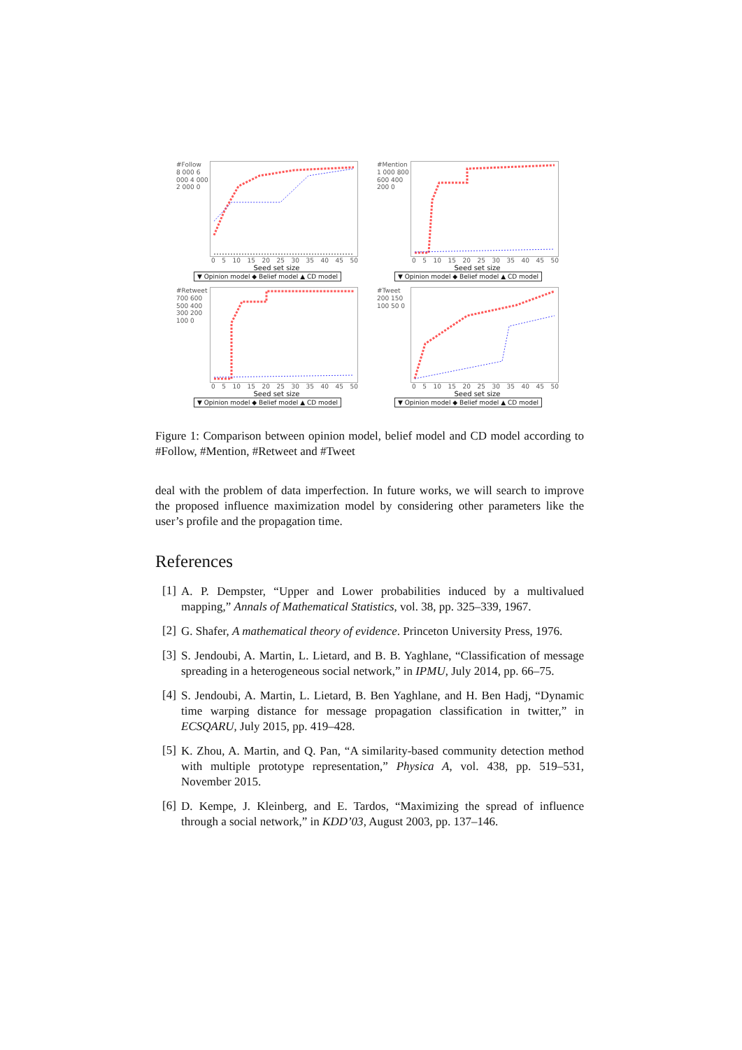#Follow
8 000 6 000 4 000 2 000 0
0 5 10 15 20 25 30 35 40 45 50
Seed set size
▼ Opinion model ◆ Belief model ▲ CD model
#Mention
1 000 800 600 400 200 0
0 5 10 15 20 25 30 35 40 45 50
Seed set size
▼ Opinion model ◆ Belief model ▲ CD model
#Retweet
700 600 500 400 300 200 100 0
0 5 10 15 20 25 30 35 40 45 50
Seed set size
▼ Opinion model ◆ Belief model ▲ CD model
#Tweet
200 150 100 50 0
0 5 10 15 20 25 30 35 40 45 50
Seed set size
▼ Opinion model ◆ Belief model ▲ CD model
Figure 1: Comparison between opinion model, belief model and CD model according to #Follow, #Mention, #Retweet and #Tweet
deal with the problem of data imperfection. In future works, we will search to improve the proposed influence maximization model by considering other parameters like the user’s profile and the propagation time.
References
[1]
A. P. Dempster, “Upper and Lower probabilities induced by a multivalued mapping,” Annals of Mathematical Statistics, vol. 38, pp. 325–339, 1967.
[2]
G. Shafer, A mathematical theory of evidence. Princeton University Press, 1976.
[3]
S. Jendoubi, A. Martin, L. Lietard, and B. B. Yaghlane, “Classification of message spreading in a heterogeneous social network,” in IPMU, July 2014, pp. 66–75.
[4]
S. Jendoubi, A. Martin, L. Lietard, B. Ben Yaghlane, and H. Ben Hadj, “Dynamic time warping distance for message propagation classification in twitter,” in ECSQARU, July 2015, pp. 419–428.
[5]
K. Zhou, A. Martin, and Q. Pan, “A similarity-based community detection method with multiple prototype representation,” Physica A, vol. 438, pp. 519–531, November 2015.
[6]
D. Kempe, J. Kleinberg, and E. Tardos, “Maximizing the spread of influence through a social network,” in KDD’03, August 2003, pp. 137–146.